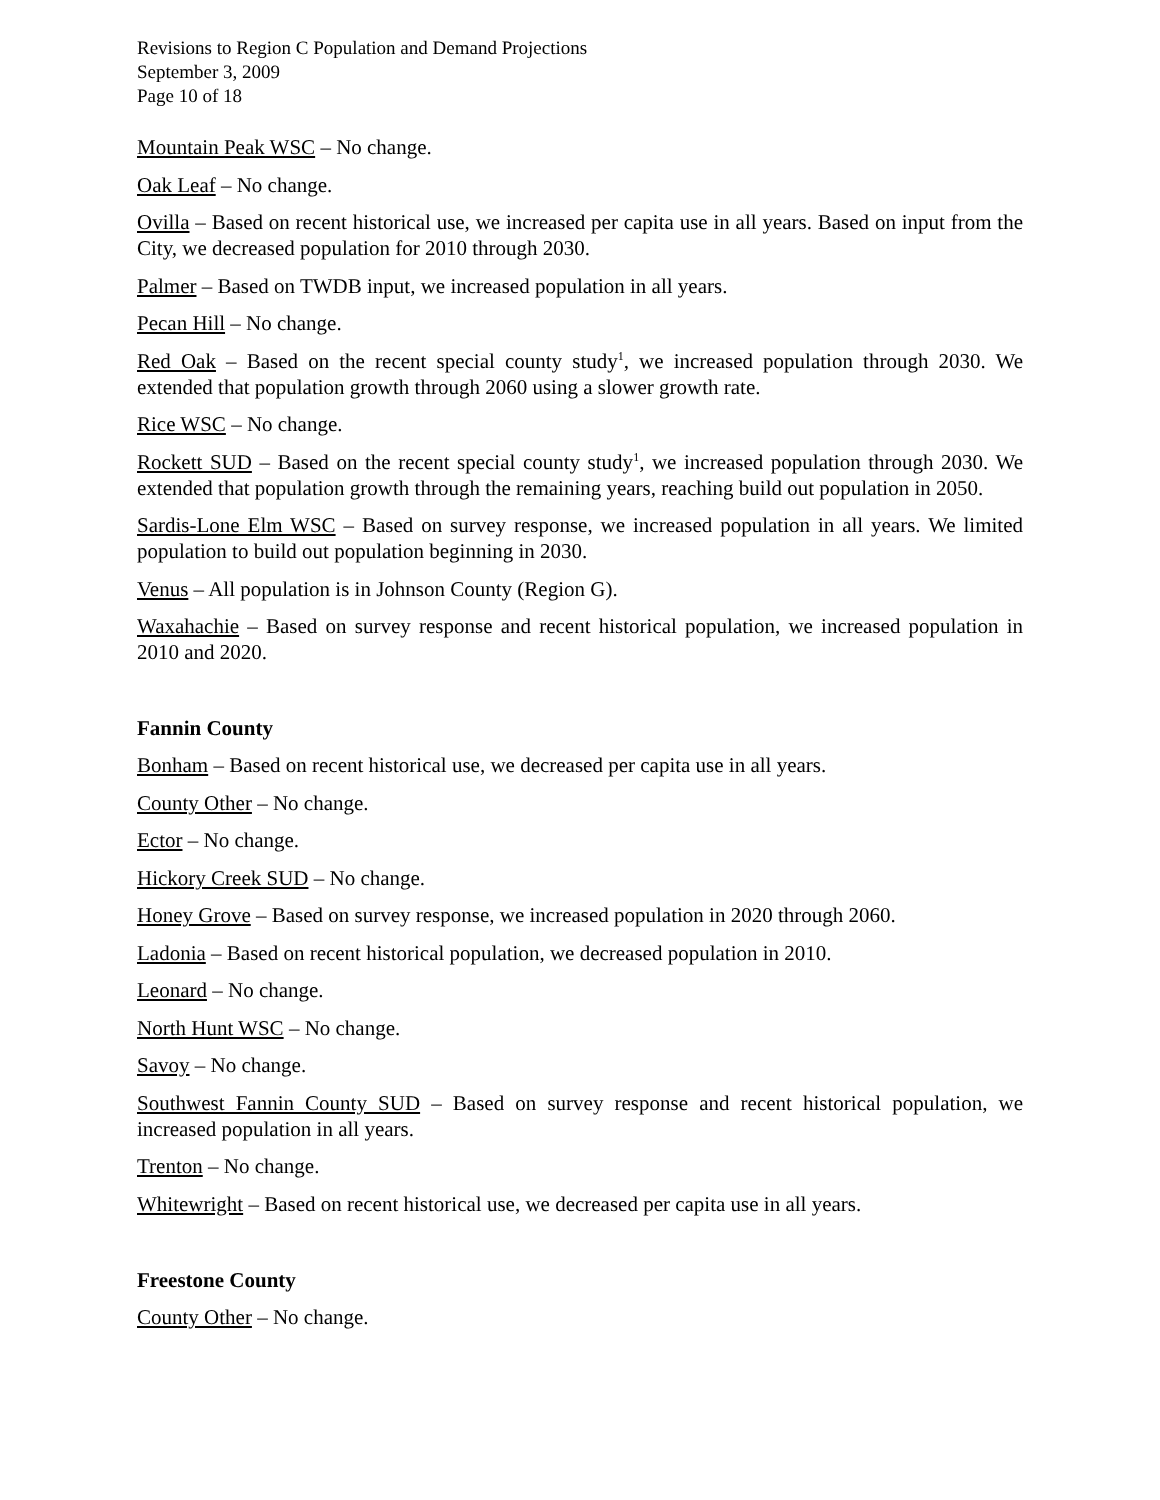Revisions to Region C Population and Demand Projections
September 3, 2009
Page 10 of 18
Mountain Peak WSC – No change.
Oak Leaf – No change.
Ovilla – Based on recent historical use, we increased per capita use in all years. Based on input from the City, we decreased population for 2010 through 2030.
Palmer – Based on TWDB input, we increased population in all years.
Pecan Hill – No change.
Red Oak – Based on the recent special county study<sup>1</sup>, we increased population through 2030. We extended that population growth through 2060 using a slower growth rate.
Rice WSC – No change.
Rockett SUD – Based on the recent special county study<sup>1</sup>, we increased population through 2030. We extended that population growth through the remaining years, reaching build out population in 2050.
Sardis-Lone Elm WSC – Based on survey response, we increased population in all years. We limited population to build out population beginning in 2030.
Venus – All population is in Johnson County (Region G).
Waxahachie – Based on survey response and recent historical population, we increased population in 2010 and 2020.
Fannin County
Bonham – Based on recent historical use, we decreased per capita use in all years.
County Other – No change.
Ector – No change.
Hickory Creek SUD – No change.
Honey Grove – Based on survey response, we increased population in 2020 through 2060.
Ladonia – Based on recent historical population, we decreased population in 2010.
Leonard – No change.
North Hunt WSC – No change.
Savoy – No change.
Southwest Fannin County SUD – Based on survey response and recent historical population, we increased population in all years.
Trenton – No change.
Whitewright – Based on recent historical use, we decreased per capita use in all years.
Freestone County
County Other – No change.